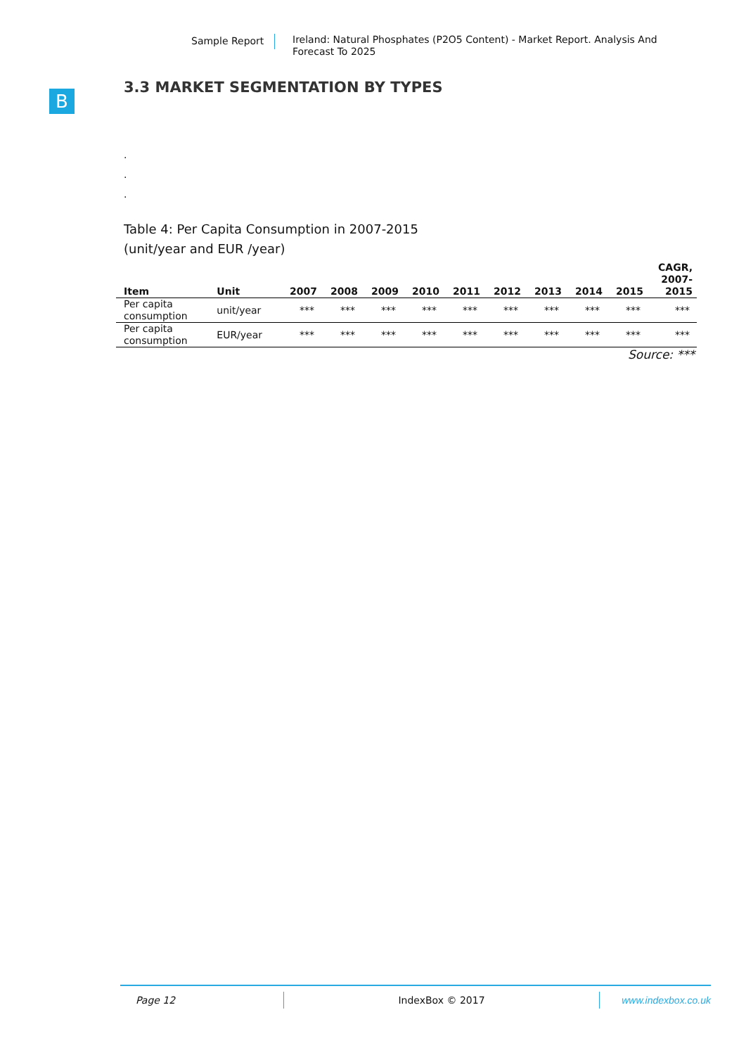Sample Report
Ireland: Natural Phosphates (P2O5 Content) - Market Report. Analysis And Forecast To 2025
B
3.3 MARKET SEGMENTATION BY TYPES
.
.
.
Table 4: Per Capita Consumption in 2007-2015
(unit/year and EUR /year)
| Item | Unit | 2007 | 2008 | 2009 | 2010 | 2011 | 2012 | 2013 | 2014 | 2015 | CAGR, 2007- 2015 |
| --- | --- | --- | --- | --- | --- | --- | --- | --- | --- | --- | --- |
| Per capita consumption | unit/year | *** | *** | *** | *** | *** | *** | *** | *** | *** | *** |
| Per capita consumption | EUR/year | *** | *** | *** | *** | *** | *** | *** | *** | *** | *** |
Source: ***
Page 12 IndexBox © 2017 www.indexbox.co.uk